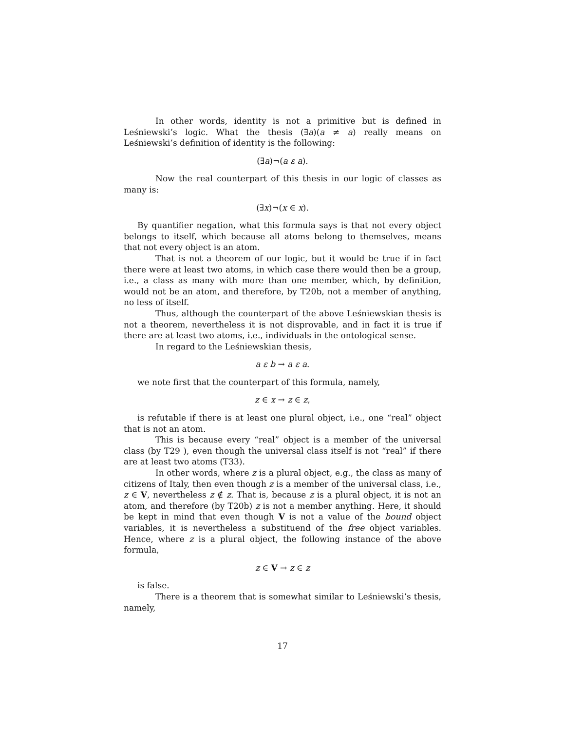In other words, identity is not a primitive but is defined in Leśniewski’s logic. What the thesis (∃a)(a ≠ a) really means on Leśniewski’s definition of identity is the following:
(∃a)¬(a ε a).
Now the real counterpart of this thesis in our logic of classes as many is:
(∃x)¬(x ∈ x).
By quantifier negation, what this formula says is that not every object belongs to itself, which because all atoms belong to themselves, means that not every object is an atom.
That is not a theorem of our logic, but it would be true if in fact there were at least two atoms, in which case there would then be a group, i.e., a class as many with more than one member, which, by definition, would not be an atom, and therefore, by T20b, not a member of anything, no less of itself.
Thus, although the counterpart of the above Leśniewskian thesis is not a theorem, nevertheless it is not disprovable, and in fact it is true if there are at least two atoms, i.e., individuals in the ontological sense.
In regard to the Leśniewskian thesis,
a ε b → a ε a.
we note first that the counterpart of this formula, namely,
z ∈ x → z ∈ z,
is refutable if there is at least one plural object, i.e., one “real” object that is not an atom.
This is because every “real” object is a member of the universal class (by T29 ), even though the universal class itself is not “real” if there are at least two atoms (T33).
In other words, where z is a plural object, e.g., the class as many of citizens of Italy, then even though z is a member of the universal class, i.e., z ∈ V, nevertheless z ∉ z. That is, because z is a plural object, it is not an atom, and therefore (by T20b) z is not a member anything. Here, it should be kept in mind that even though V is not a value of the bound object variables, it is nevertheless a substituend of the free object variables. Hence, where z is a plural object, the following instance of the above formula,
z ∈ V → z ∈ z
is false.
There is a theorem that is somewhat similar to Leśniewski’s thesis, namely,
17